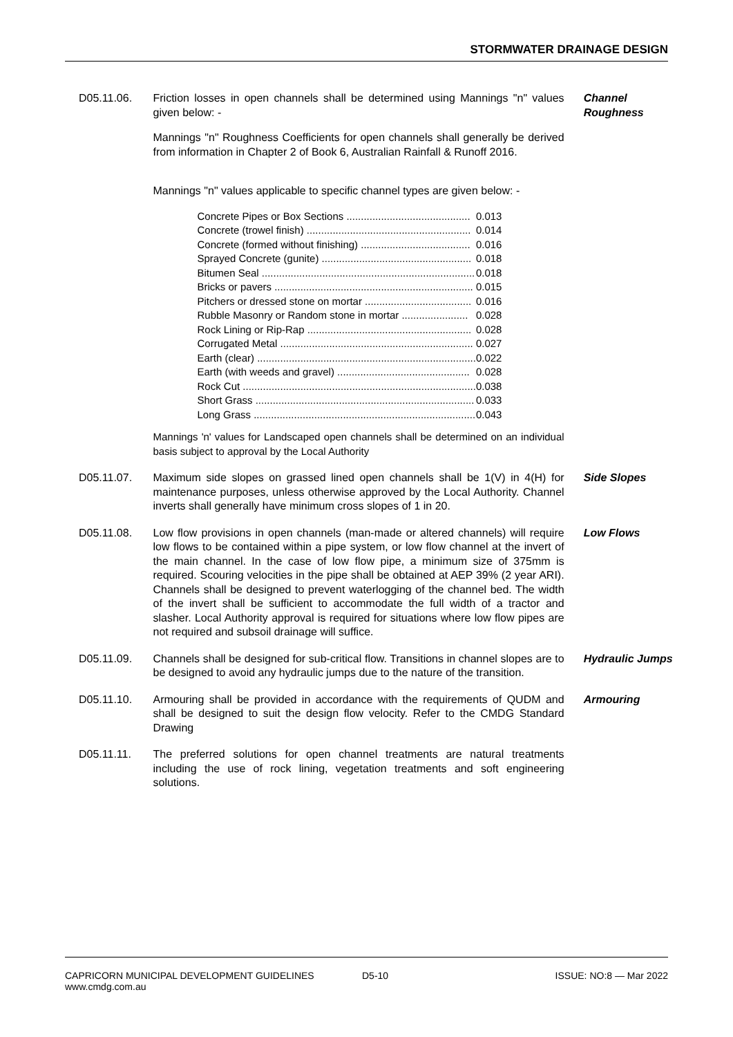STORMWATER DRAINAGE DESIGN
D05.11.06. Friction losses in open channels shall be determined using Mannings "n" values given below: -
Mannings "n" Roughness Coefficients for open channels shall generally be derived from information in Chapter 2 of Book 6, Australian Rainfall & Runoff 2016.
Mannings "n" values applicable to specific channel types are given below: -
| Concrete Pipes or Box Sections ........................................... | 0.013 |
| Concrete (trowel finish) ......................................................... | 0.014 |
| Concrete (formed without finishing) ...................................... | 0.016 |
| Sprayed Concrete (gunite) .................................................... | 0.018 |
| Bitumen Seal .......................................................................... | 0.018 |
| Bricks or pavers ..................................................................... | 0.015 |
| Pitchers or dressed stone on mortar ..................................... | 0.016 |
| Rubble Masonry or Random stone in mortar ....................... | 0.028 |
| Rock Lining or Rip-Rap ......................................................... | 0.028 |
| Corrugated Metal ................................................................... | 0.027 |
| Earth (clear) ............................................................................ | 0.022 |
| Earth (with weeds and gravel) .............................................. | 0.028 |
| Rock Cut ................................................................................. | 0.038 |
| Short Grass ............................................................................ | 0.033 |
| Long Grass ............................................................................. | 0.043 |
Mannings 'n' values for Landscaped open channels shall be determined on an individual basis subject to approval by the Local Authority
Channel Roughness
D05.11.07. Maximum side slopes on grassed lined open channels shall be 1(V) in 4(H) for maintenance purposes, unless otherwise approved by the Local Authority. Channel inverts shall generally have minimum cross slopes of 1 in 20.
Side Slopes
D05.11.08. Low flow provisions in open channels (man-made or altered channels) will require low flows to be contained within a pipe system, or low flow channel at the invert of the main channel. In the case of low flow pipe, a minimum size of 375mm is required. Scouring velocities in the pipe shall be obtained at AEP 39% (2 year ARI). Channels shall be designed to prevent waterlogging of the channel bed. The width of the invert shall be sufficient to accommodate the full width of a tractor and slasher. Local Authority approval is required for situations where low flow pipes are not required and subsoil drainage will suffice.
Low Flows
D05.11.09. Channels shall be designed for sub-critical flow. Transitions in channel slopes are to be designed to avoid any hydraulic jumps due to the nature of the transition.
Hydraulic Jumps
D05.11.10. Armouring shall be provided in accordance with the requirements of QUDM and shall be designed to suit the design flow velocity. Refer to the CMDG Standard Drawing
Armouring
D05.11.11. The preferred solutions for open channel treatments are natural treatments including the use of rock lining, vegetation treatments and soft engineering solutions.
CAPRICORN MUNICIPAL DEVELOPMENT GUIDELINES
www.cmdg.com.au
D5-10 ISSUE: NO:8 — Mar 2022